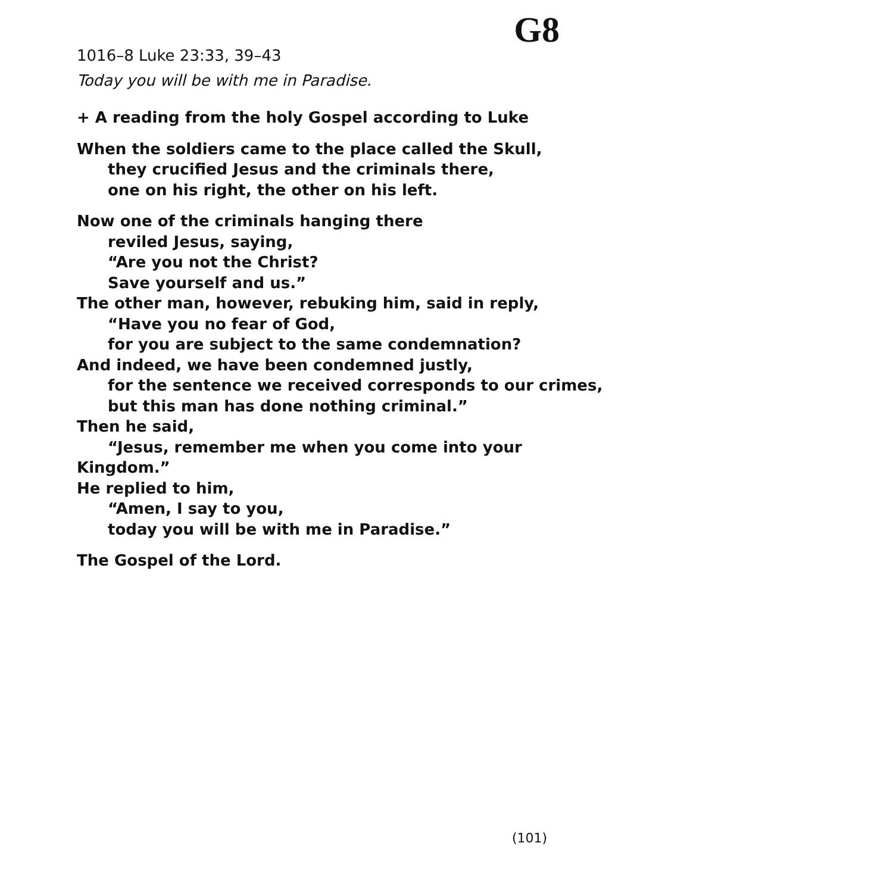G8
1016–8 Luke 23:33, 39–43
Today you will be with me in Paradise.
+ A reading from the holy Gospel according to Luke
When the soldiers came to the place called the Skull,
they crucified Jesus and the criminals there,
one on his right, the other on his left.
Now one of the criminals hanging there
reviled Jesus, saying,
“Are you not the Christ?
Save yourself and us.”
The other man, however, rebuking him, said in reply,
“Have you no fear of God,
for you are subject to the same condemnation?
And indeed, we have been condemned justly,
for the sentence we received corresponds to our crimes,
but this man has done nothing criminal.”
Then he said,
“Jesus, remember me when you come into your Kingdom.”
He replied to him,
“Amen, I say to you,
today you will be with me in Paradise.”
The Gospel of the Lord.
(101)